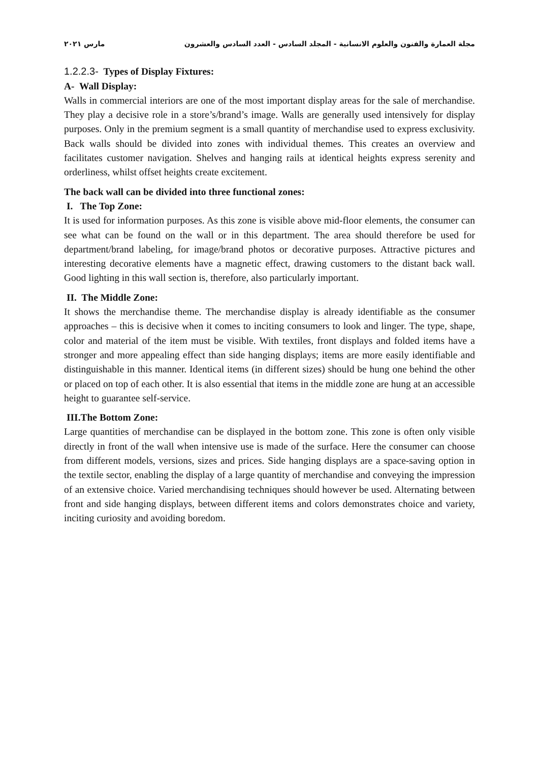مجلة العمارة والفنون والعلوم الانسانية - المجلد السادس - العدد السادس والعشرون مارس ٢٠٢١
1.2.2.3- Types of Display Fixtures:
A- Wall Display:
Walls in commercial interiors are one of the most important display areas for the sale of merchandise. They play a decisive role in a store’s/brand’s image. Walls are generally used intensively for display purposes. Only in the premium segment is a small quantity of merchandise used to express exclusivity. Back walls should be divided into zones with individual themes. This creates an overview and facilitates customer navigation. Shelves and hanging rails at identical heights express serenity and orderliness, whilst offset heights create excitement.
The back wall can be divided into three functional zones:
I. The Top Zone:
It is used for information purposes. As this zone is visible above mid-floor elements, the consumer can see what can be found on the wall or in this department. The area should therefore be used for department/brand labeling, for image/brand photos or decorative purposes. Attractive pictures and interesting decorative elements have a magnetic effect, drawing customers to the distant back wall. Good lighting in this wall section is, therefore, also particularly important.
II. The Middle Zone:
It shows the merchandise theme. The merchandise display is already identifiable as the consumer approaches – this is decisive when it comes to inciting consumers to look and linger. The type, shape, color and material of the item must be visible. With textiles, front displays and folded items have a stronger and more appealing effect than side hanging displays; items are more easily identifiable and distinguishable in this manner. Identical items (in different sizes) should be hung one behind the other or placed on top of each other. It is also essential that items in the middle zone are hung at an accessible height to guarantee self-service.
III.The Bottom Zone:
Large quantities of merchandise can be displayed in the bottom zone. This zone is often only visible directly in front of the wall when intensive use is made of the surface. Here the consumer can choose from different models, versions, sizes and prices. Side hanging displays are a space-saving option in the textile sector, enabling the display of a large quantity of merchandise and conveying the impression of an extensive choice. Varied merchandising techniques should however be used. Alternating between front and side hanging displays, between different items and colors demonstrates choice and variety, inciting curiosity and avoiding boredom.